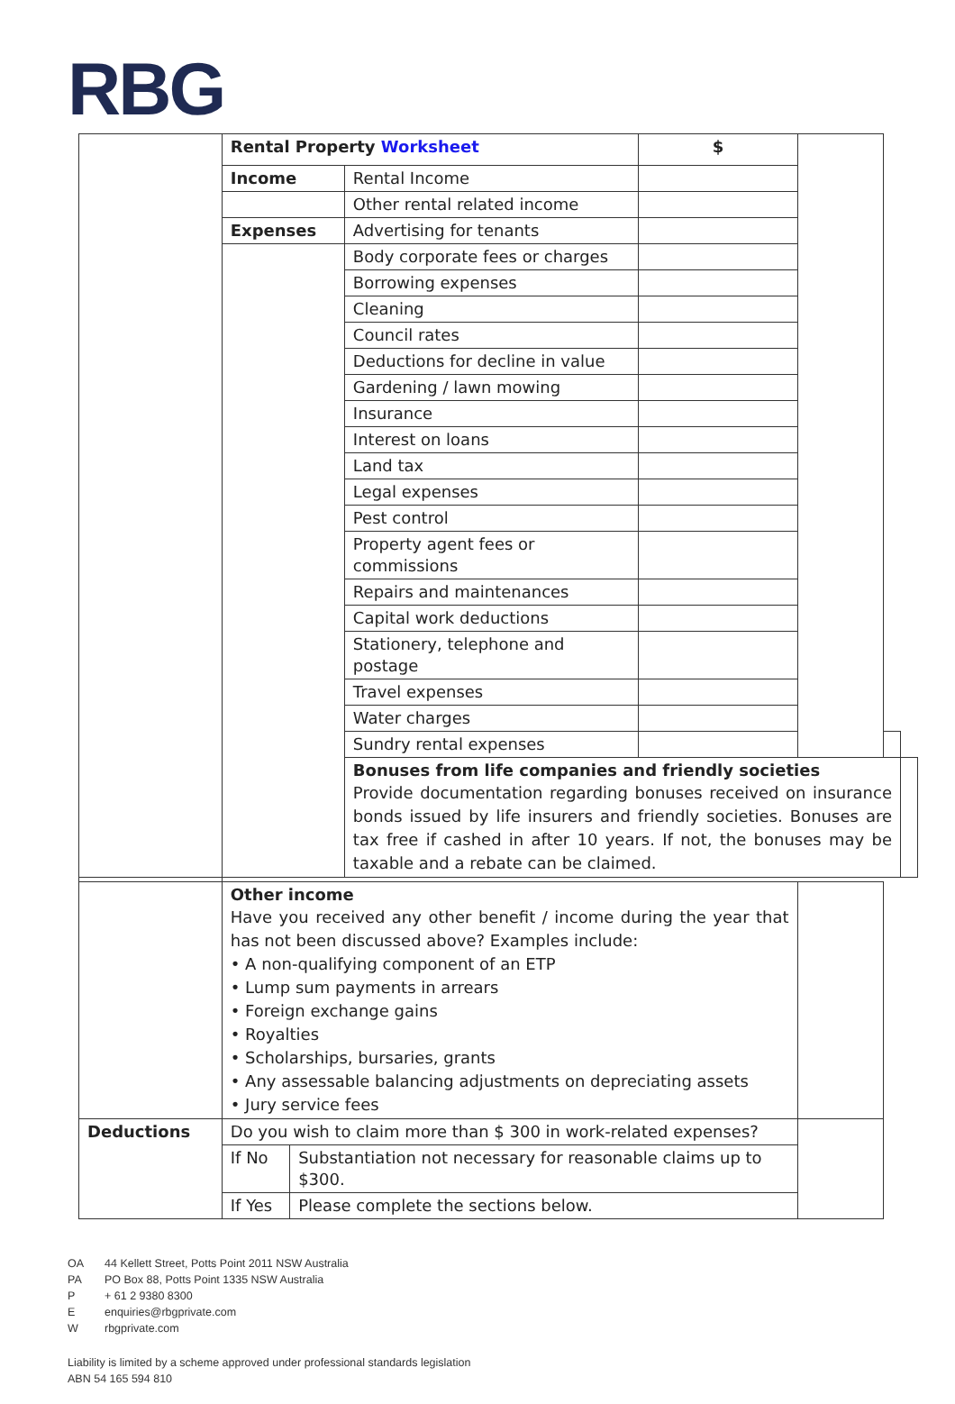RBG
| | Rental Property Worksheet | | | $ | | | |
| | Income | | Rental Income | | | | |
| | | | Other rental related income | | | | |
| | Expenses | | Advertising for tenants | | | | |
| | | | Body corporate fees or charges | | | | |
| | | | Borrowing expenses | | | | |
| | | | Cleaning | | | | |
| | | | Council rates | | | | |
| | | | Deductions for decline in value | | | | |
| | | | Gardening / lawn mowing | | | | |
| | | | Insurance | | | | |
| | | | Interest on loans | | | | |
| | | | Land tax | | | | |
| | | | Legal expenses | | | | |
| | | | Pest control | | | | |
| | | | Property agent fees or commissions | | | | |
| | | | Repairs and maintenances | | | | |
| | | | Capital work deductions | | | | |
| | | | Stationery, telephone and postage | | | | |
| | | | Travel expenses | | | | |
| | | | Water charges | | | | |
| | | | Sundry rental expenses | | | | |
| | | | Bonuses from life companies and friendly societies Provide documentation regarding bonuses received on insurance bonds issued by life insurers and friendly societies. Bonuses are tax free if cashed in after 10 years. If not, the bonuses may be taxable and a rebate can be claimed. | | | | |
| | Other income Have you received any other benefit / income during the year that has not been discussed above? Examples include: • A non-qualifying component of an ETP • Lump sum payments in arrears • Foreign exchange gains • Royalties • Scholarships, bursaries, grants • Any assessable balancing adjustments on depreciating assets • Jury service fees | | | | | | |
| Deductions | Do you wish to claim more than $ 300 in work-related expenses? | | | | | | |
| | If No | Substantiation not necessary for reasonable claims up to $300. | | | | | |
| | If Yes | Please complete the sections below. | | | | | |
OA 44 Kellett Street, Potts Point 2011 NSW Australia
PA PO Box 88, Potts Point 1335 NSW Australia
P + 61 2 9380 8300
Eenquiries@rbgprivate.com
Wrbgprivate.com
Liability is limited by a scheme approved under professional standards legislation
ABN 54 165 594 810